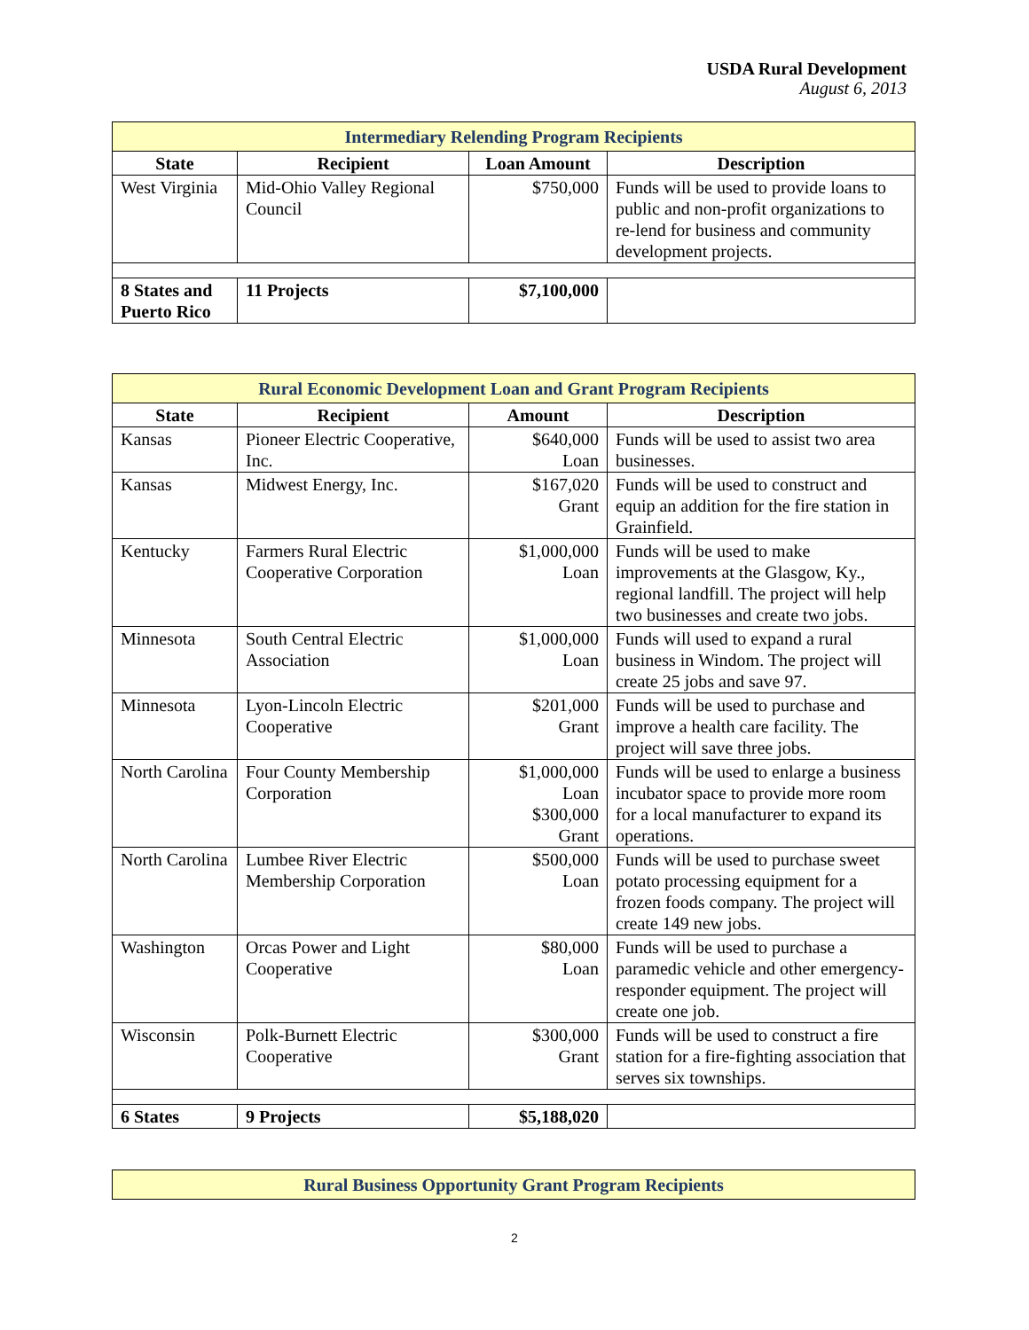USDA Rural Development
August 6, 2013
| Intermediary Relending Program Recipients | | | |
| State | Recipient | Loan Amount | Description |
| West Virginia | Mid-Ohio Valley Regional Council | $750,000 | Funds will be used to provide loans to public and non-profit organizations to re-lend for business and community development projects. |
| 8 States and Puerto Rico | 11 Projects | $7,100,000 | |
| Rural Economic Development Loan and Grant Program Recipients | | | |
| State | Recipient | Amount | Description |
| Kansas | Pioneer Electric Cooperative, Inc. | $640,000 Loan | Funds will be used to assist two area businesses. |
| Kansas | Midwest Energy, Inc. | $167,020 Grant | Funds will be used to construct and equip an addition for the fire station in Grainfield. |
| Kentucky | Farmers Rural Electric Cooperative Corporation | $1,000,000 Loan | Funds will be used to make improvements at the Glasgow, Ky., regional landfill. The project will help two businesses and create two jobs. |
| Minnesota | South Central Electric Association | $1,000,000 Loan | Funds will used to expand a rural business in Windom. The project will create 25 jobs and save 97. |
| Minnesota | Lyon-Lincoln Electric Cooperative | $201,000 Grant | Funds will be used to purchase and improve a health care facility. The project will save three jobs. |
| North Carolina | Four County Membership Corporation | $1,000,000 Loan $300,000 Grant | Funds will be used to enlarge a business incubator space to provide more room for a local manufacturer to expand its operations. |
| North Carolina | Lumbee River Electric Membership Corporation | $500,000 Loan | Funds will be used to purchase sweet potato processing equipment for a frozen foods company. The project will create 149 new jobs. |
| Washington | Orcas Power and Light Cooperative | $80,000 Loan | Funds will be used to purchase a paramedic vehicle and other emergency-responder equipment. The project will create one job. |
| Wisconsin | Polk-Burnett Electric Cooperative | $300,000 Grant | Funds will be used to construct a fire station for a fire-fighting association that serves six townships. |
| 6 States | 9 Projects | $5,188,020 | |
| Rural Business Opportunity Grant Program Recipients |
2